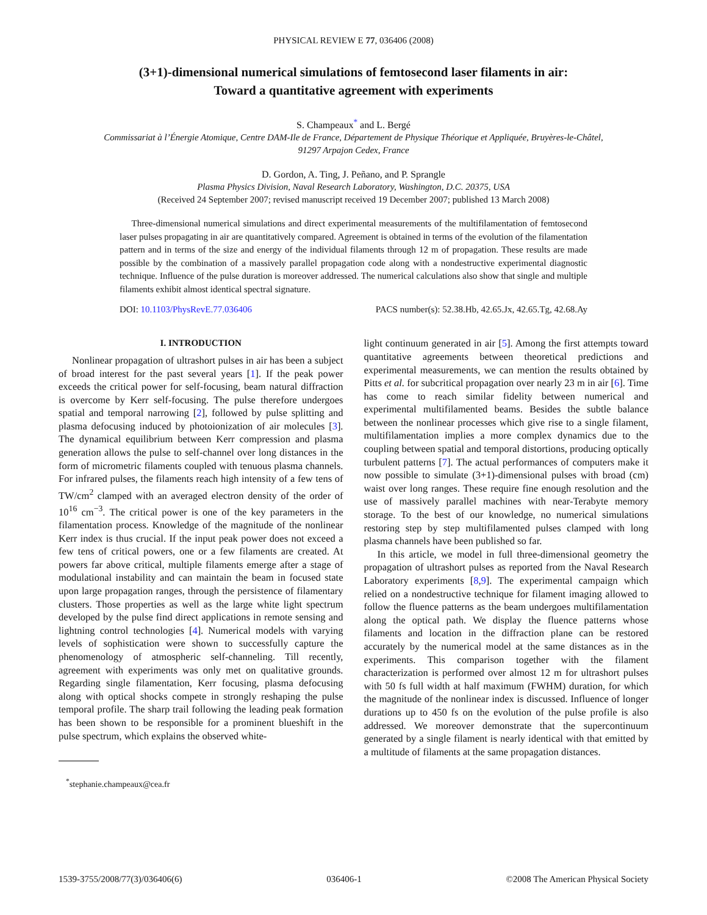PHYSICAL REVIEW E 77, 036406 (2008)
(3+1)-dimensional numerical simulations of femtosecond laser filaments in air:
Toward a quantitative agreement with experiments
S. Champeaux<sup>*</sup> and L. Bergé
Commissariat à l’Énergie Atomique, Centre DAM-Ile de France, Département de Physique Théorique et Appliquée, Bruyères-le-Châtel,
91297 Arpajon Cedex, France
D. Gordon, A. Ting, J. Peñano, and P. Sprangle
Plasma Physics Division, Naval Research Laboratory, Washington, D.C. 20375, USA
(Received 24 September 2007; revised manuscript received 19 December 2007; published 13 March 2008)
Three-dimensional numerical simulations and direct experimental measurements of the multifilamentation of femtosecond laser pulses propagating in air are quantitatively compared. Agreement is obtained in terms of the evolution of the filamentation pattern and in terms of the size and energy of the individual filaments through 12 m of propagation. These results are made possible by the combination of a massively parallel propagation code along with a nondestructive experimental diagnostic technique. Influence of the pulse duration is moreover addressed. The numerical calculations also show that single and multiple filaments exhibit almost identical spectral signature.
DOI: 10.1103/PhysRevE.77.036406 PACS number(s): 52.38.Hb, 42.65.Jx, 42.65.Tg, 42.68.Ay
I. INTRODUCTION
Nonlinear propagation of ultrashort pulses in air has been a subject of broad interest for the past several years [1]. If the peak power exceeds the critical power for self-focusing, beam natural diffraction is overcome by Kerr self-focusing. The pulse therefore undergoes spatial and temporal narrowing [2], followed by pulse splitting and plasma defocusing induced by photoionization of air molecules [3]. The dynamical equilibrium between Kerr compression and plasma generation allows the pulse to self-channel over long distances in the form of micrometric filaments coupled with tenuous plasma channels. For infrared pulses, the filaments reach high intensity of a few tens of TW/cm<sup>2</sup> clamped with an averaged electron density of the order of 10<sup>16</sup> cm<sup>−3</sup>. The critical power is one of the key parameters in the filamentation process. Knowledge of the magnitude of the nonlinear Kerr index is thus crucial. If the input peak power does not exceed a few tens of critical powers, one or a few filaments are created. At powers far above critical, multiple filaments emerge after a stage of modulational instability and can maintain the beam in focused state upon large propagation ranges, through the persistence of filamentary clusters. Those properties as well as the large white light spectrum developed by the pulse find direct applications in remote sensing and lightning control technologies [4]. Numerical models with varying levels of sophistication were shown to successfully capture the phenomenology of atmospheric self-channeling. Till recently, agreement with experiments was only met on qualitative grounds. Regarding single filamentation, Kerr focusing, plasma defocusing along with optical shocks compete in strongly reshaping the pulse temporal profile. The sharp trail following the leading peak formation has been shown to be responsible for a prominent blueshift in the pulse spectrum, which explains the observed white-
<sup>*</sup> stephanie.champeaux@cea.fr
light continuum generated in air [5]. Among the first attempts toward quantitative agreements between theoretical predictions and experimental measurements, we can mention the results obtained by Pitts et al. for subcritical propagation over nearly 23 m in air [6]. Time has come to reach similar fidelity between numerical and experimental multifilamented beams. Besides the subtle balance between the nonlinear processes which give rise to a single filament, multifilamentation implies a more complex dynamics due to the coupling between spatial and temporal distortions, producing optically turbulent patterns [7]. The actual performances of computers make it now possible to simulate (3+1)-dimensional pulses with broad (cm) waist over long ranges. These require fine enough resolution and the use of massively parallel machines with near-Terabyte memory storage. To the best of our knowledge, no numerical simulations restoring step by step multifilamented pulses clamped with long plasma channels have been published so far.
In this article, we model in full three-dimensional geometry the propagation of ultrashort pulses as reported from the Naval Research Laboratory experiments [8,9]. The experimental campaign which relied on a nondestructive technique for filament imaging allowed to follow the fluence patterns as the beam undergoes multifilamentation along the optical path. We display the fluence patterns whose filaments and location in the diffraction plane can be restored accurately by the numerical model at the same distances as in the experiments. This comparison together with the filament characterization is performed over almost 12 m for ultrashort pulses with 50 fs full width at half maximum (FWHM) duration, for which the magnitude of the nonlinear index is discussed. Influence of longer durations up to 450 fs on the evolution of the pulse profile is also addressed. We moreover demonstrate that the supercontinuum generated by a single filament is nearly identical with that emitted by a multitude of filaments at the same propagation distances.
1539-3755/2008/77(3)/036406(6) 036406-1 ©2008 The American Physical Society